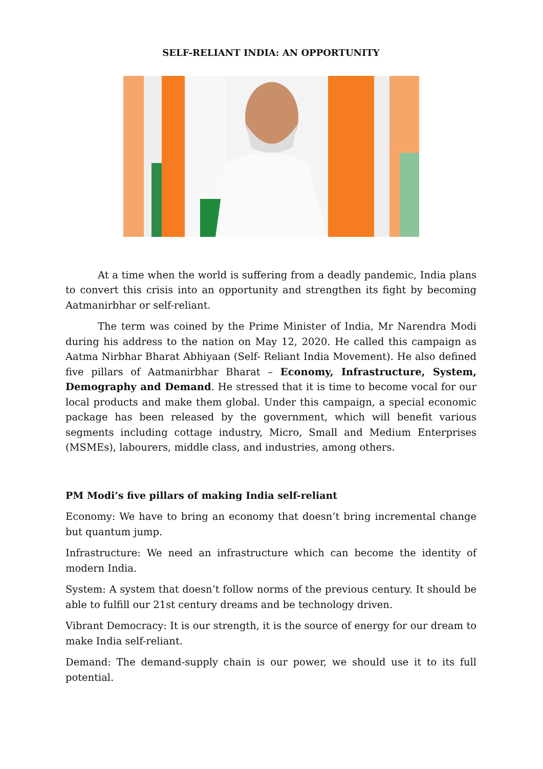SELF-RELIANT INDIA: AN OPPORTUNITY
At a time when the world is suffering from a deadly pandemic, India plans to convert this crisis into an opportunity and strengthen its fight by becoming Aatmanirbhar or self-reliant.
The term was coined by the Prime Minister of India, Mr Narendra Modi during his address to the nation on May 12, 2020. He called this campaign as Aatma Nirbhar Bharat Abhiyaan (Self- Reliant India Movement). He also defined five pillars of Aatmanirbhar Bharat – Economy, Infrastructure, System, Demography and Demand. He stressed that it is time to become vocal for our local products and make them global. Under this campaign, a special economic package has been released by the government, which will benefit various segments including cottage industry, Micro, Small and Medium Enterprises (MSMEs), labourers, middle class, and industries, among others.
PM Modi’s five pillars of making India self-reliant
Economy: We have to bring an economy that doesn’t bring incremental change but quantum jump.
Infrastructure: We need an infrastructure which can become the identity of modern India.
System: A system that doesn’t follow norms of the previous century. It should be able to fulfill our 21st century dreams and be technology driven.
Vibrant Democracy: It is our strength, it is the source of energy for our dream to make India self-reliant.
Demand: The demand-supply chain is our power, we should use it to its full potential.